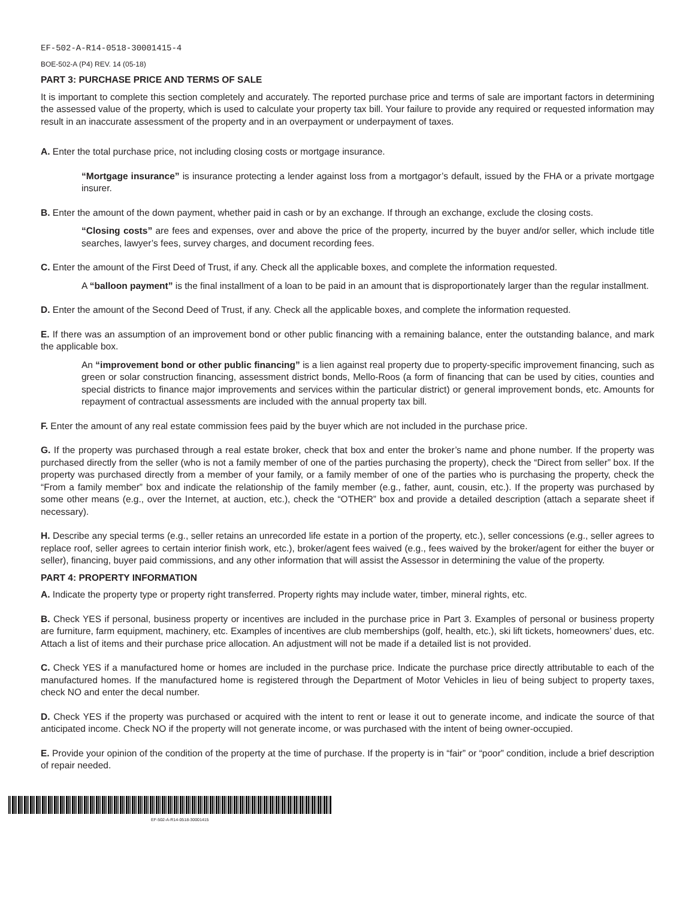EF-502-A-R14-0518-30001415-4
BOE-502-A (P4) REV. 14 (05-18)
PART 3: PURCHASE PRICE AND TERMS OF SALE
It is important to complete this section completely and accurately. The reported purchase price and terms of sale are important factors in determining the assessed value of the property, which is used to calculate your property tax bill. Your failure to provide any required or requested information may result in an inaccurate assessment of the property and in an overpayment or underpayment of taxes.
A. Enter the total purchase price, not including closing costs or mortgage insurance.
“Mortgage insurance” is insurance protecting a lender against loss from a mortgagor’s default, issued by the FHA or a private mortgage insurer.
B. Enter the amount of the down payment, whether paid in cash or by an exchange. If through an exchange, exclude the closing costs.
“Closing costs” are fees and expenses, over and above the price of the property, incurred by the buyer and/or seller, which include title searches, lawyer’s fees, survey charges, and document recording fees.
C. Enter the amount of the First Deed of Trust, if any. Check all the applicable boxes, and complete the information requested.
A “balloon payment” is the final installment of a loan to be paid in an amount that is disproportionately larger than the regular installment.
D. Enter the amount of the Second Deed of Trust, if any. Check all the applicable boxes, and complete the information requested.
E. If there was an assumption of an improvement bond or other public financing with a remaining balance, enter the outstanding balance, and mark the applicable box.
An “improvement bond or other public financing” is a lien against real property due to property-specific improvement financing, such as green or solar construction financing, assessment district bonds, Mello-Roos (a form of financing that can be used by cities, counties and special districts to finance major improvements and services within the particular district) or general improvement bonds, etc. Amounts for repayment of contractual assessments are included with the annual property tax bill.
F. Enter the amount of any real estate commission fees paid by the buyer which are not included in the purchase price.
G. If the property was purchased through a real estate broker, check that box and enter the broker’s name and phone number. If the property was purchased directly from the seller (who is not a family member of one of the parties purchasing the property), check the “Direct from seller” box. If the property was purchased directly from a member of your family, or a family member of one of the parties who is purchasing the property, check the “From a family member” box and indicate the relationship of the family member (e.g., father, aunt, cousin, etc.). If the property was purchased by some other means (e.g., over the Internet, at auction, etc.), check the “OTHER” box and provide a detailed description (attach a separate sheet if necessary).
H. Describe any special terms (e.g., seller retains an unrecorded life estate in a portion of the property, etc.), seller concessions (e.g., seller agrees to replace roof, seller agrees to certain interior finish work, etc.), broker/agent fees waived (e.g., fees waived by the broker/agent for either the buyer or seller), financing, buyer paid commissions, and any other information that will assist the Assessor in determining the value of the property.
PART 4: PROPERTY INFORMATION
A. Indicate the property type or property right transferred. Property rights may include water, timber, mineral rights, etc.
B. Check YES if personal, business property or incentives are included in the purchase price in Part 3. Examples of personal or business property are furniture, farm equipment, machinery, etc. Examples of incentives are club memberships (golf, health, etc.), ski lift tickets, homeowners’ dues, etc. Attach a list of items and their purchase price allocation. An adjustment will not be made if a detailed list is not provided.
C. Check YES if a manufactured home or homes are included in the purchase price. Indicate the purchase price directly attributable to each of the manufactured homes. If the manufactured home is registered through the Department of Motor Vehicles in lieu of being subject to property taxes, check NO and enter the decal number.
D. Check YES if the property was purchased or acquired with the intent to rent or lease it out to generate income, and indicate the source of that anticipated income. Check NO if the property will not generate income, or was purchased with the intent of being owner-occupied.
E. Provide your opinion of the condition of the property at the time of purchase. If the property is in “fair” or “poor” condition, include a brief description of repair needed.
EF-502-A-R14-0518-30001415